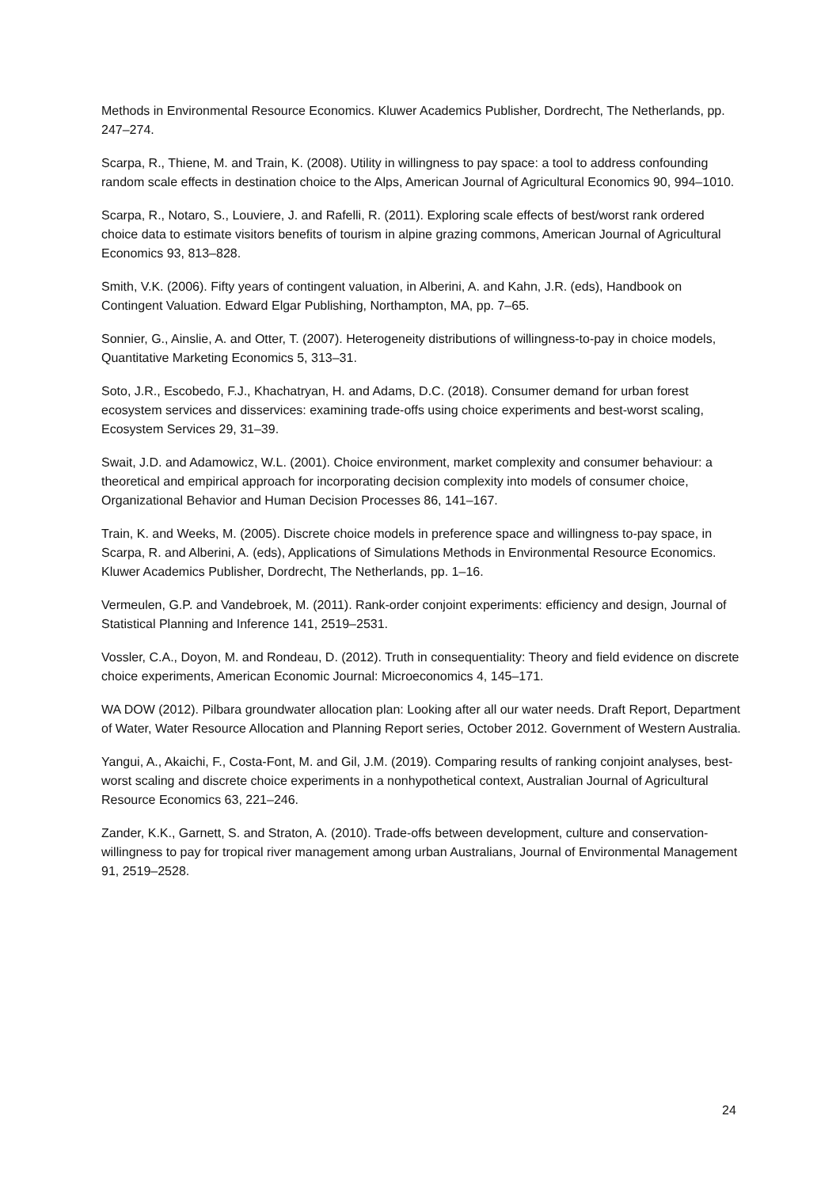Methods in Environmental Resource Economics. Kluwer Academics Publisher, Dordrecht, The Netherlands, pp. 247–274.
Scarpa, R., Thiene, M. and Train, K. (2008). Utility in willingness to pay space: a tool to address confounding random scale effects in destination choice to the Alps, American Journal of Agricultural Economics 90, 994–1010.
Scarpa, R., Notaro, S., Louviere, J. and Rafelli, R. (2011). Exploring scale effects of best/worst rank ordered choice data to estimate visitors benefits of tourism in alpine grazing commons, American Journal of Agricultural Economics 93, 813–828.
Smith, V.K. (2006). Fifty years of contingent valuation, in Alberini, A. and Kahn, J.R. (eds), Handbook on Contingent Valuation. Edward Elgar Publishing, Northampton, MA, pp. 7–65.
Sonnier, G., Ainslie, A. and Otter, T. (2007). Heterogeneity distributions of willingness-to-pay in choice models, Quantitative Marketing Economics 5, 313–31.
Soto, J.R., Escobedo, F.J., Khachatryan, H. and Adams, D.C. (2018). Consumer demand for urban forest ecosystem services and disservices: examining trade-offs using choice experiments and best-worst scaling, Ecosystem Services 29, 31–39.
Swait, J.D. and Adamowicz, W.L. (2001). Choice environment, market complexity and consumer behaviour: a theoretical and empirical approach for incorporating decision complexity into models of consumer choice, Organizational Behavior and Human Decision Processes 86, 141–167.
Train, K. and Weeks, M. (2005). Discrete choice models in preference space and willingness to-pay space, in Scarpa, R. and Alberini, A. (eds), Applications of Simulations Methods in Environmental Resource Economics. Kluwer Academics Publisher, Dordrecht, The Netherlands, pp. 1–16.
Vermeulen, G.P. and Vandebroek, M. (2011). Rank-order conjoint experiments: efficiency and design, Journal of Statistical Planning and Inference 141, 2519–2531.
Vossler, C.A., Doyon, M. and Rondeau, D. (2012). Truth in consequentiality: Theory and field evidence on discrete choice experiments, American Economic Journal: Microeconomics 4, 145–171.
WA DOW (2012). Pilbara groundwater allocation plan: Looking after all our water needs. Draft Report, Department of Water, Water Resource Allocation and Planning Report series, October 2012. Government of Western Australia.
Yangui, A., Akaichi, F., Costa-Font, M. and Gil, J.M. (2019). Comparing results of ranking conjoint analyses, best-worst scaling and discrete choice experiments in a nonhypothetical context, Australian Journal of Agricultural Resource Economics 63, 221–246.
Zander, K.K., Garnett, S. and Straton, A. (2010). Trade-offs between development, culture and conservation-willingness to pay for tropical river management among urban Australians, Journal of Environmental Management 91, 2519–2528.
24